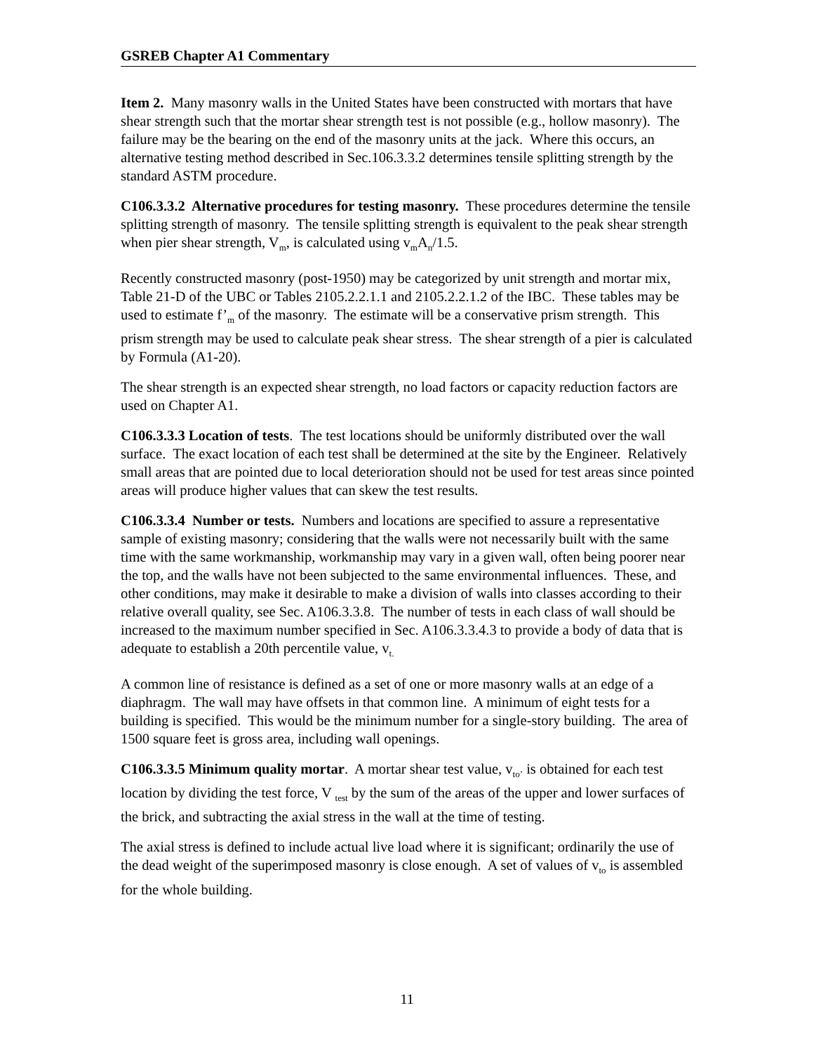GSREB Chapter A1 Commentary
Item 2. Many masonry walls in the United States have been constructed with mortars that have shear strength such that the mortar shear strength test is not possible (e.g., hollow masonry). The failure may be the bearing on the end of the masonry units at the jack. Where this occurs, an alternative testing method described in Sec.106.3.3.2 determines tensile splitting strength by the standard ASTM procedure.
C106.3.3.2 Alternative procedures for testing masonry. These procedures determine the tensile splitting strength of masonry. The tensile splitting strength is equivalent to the peak shear strength when pier shear strength, V<sub>m</sub>, is calculated using v<sub>m</sub>A<sub>n</sub>/1.5.
Recently constructed masonry (post-1950) may be categorized by unit strength and mortar mix, Table 21-D of the UBC or Tables 2105.2.2.1.1 and 2105.2.2.1.2 of the IBC. These tables may be used to estimate f’<sub>m</sub> of the masonry. The estimate will be a conservative prism strength. This prism strength may be used to calculate peak shear stress. The shear strength of a pier is calculated by Formula (A1-20).
The shear strength is an expected shear strength, no load factors or capacity reduction factors are used on Chapter A1.
C106.3.3.3 Location of tests. The test locations should be uniformly distributed over the wall surface. The exact location of each test shall be determined at the site by the Engineer. Relatively small areas that are pointed due to local deterioration should not be used for test areas since pointed areas will produce higher values that can skew the test results.
C106.3.3.4 Number or tests. Numbers and locations are specified to assure a representative sample of existing masonry; considering that the walls were not necessarily built with the same time with the same workmanship, workmanship may vary in a given wall, often being poorer near the top, and the walls have not been subjected to the same environmental influences. These, and other conditions, may make it desirable to make a division of walls into classes according to their relative overall quality, see Sec. A106.3.3.8. The number of tests in each class of wall should be increased to the maximum number specified in Sec. A106.3.3.4.3 to provide a body of data that is adequate to establish a 20th percentile value, v<sub>t.</sub>
A common line of resistance is defined as a set of one or more masonry walls at an edge of a diaphragm. The wall may have offsets in that common line. A minimum of eight tests for a building is specified. This would be the minimum number for a single-story building. The area of 1500 square feet is gross area, including wall openings.
C106.3.3.5 Minimum quality mortar. A mortar shear test value, v<sub>to’</sub> is obtained for each test location by dividing the test force, V <sub>test</sub> by the sum of the areas of the upper and lower surfaces of the brick, and subtracting the axial stress in the wall at the time of testing.
The axial stress is defined to include actual live load where it is significant; ordinarily the use of the dead weight of the superimposed masonry is close enough. A set of values of v<sub>to</sub> is assembled for the whole building.
11